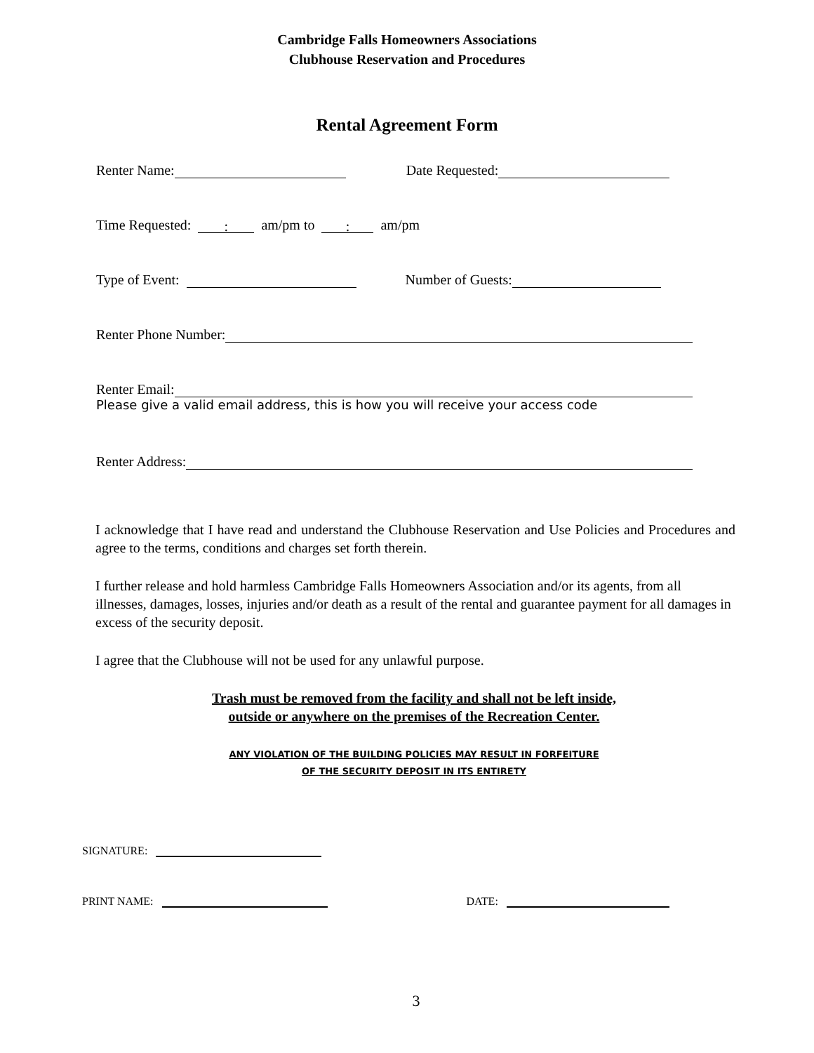Cambridge Falls Homeowners Associations
Clubhouse Reservation and Procedures
Rental Agreement Form
Renter Name: Date Requested:
Time Requested: : am/pm to : am/pm
Type of Event: Number of Guests:
Renter Phone Number:
Renter Email:
Please give a valid email address, this is how you will receive your access code
Renter Address:
I acknowledge that I have read and understand the Clubhouse Reservation and Use Policies and Procedures and agree to the terms, conditions and charges set forth therein.
I further release and hold harmless Cambridge Falls Homeowners Association and/or its agents, from all illnesses, damages, losses, injuries and/or death as a result of the rental and guarantee payment for all damages in excess of the security deposit.
I agree that the Clubhouse will not be used for any unlawful purpose.
Trash must be removed from the facility and shall not be left inside,
outside or anywhere on the premises of the Recreation Center.
ANY VIOLATION OF THE BUILDING POLICIES MAY RESULT IN FORFEITURE
OF THE SECURITY DEPOSIT IN ITS ENTIRETY
SIGNATURE:
PRINT NAME: DATE:
3